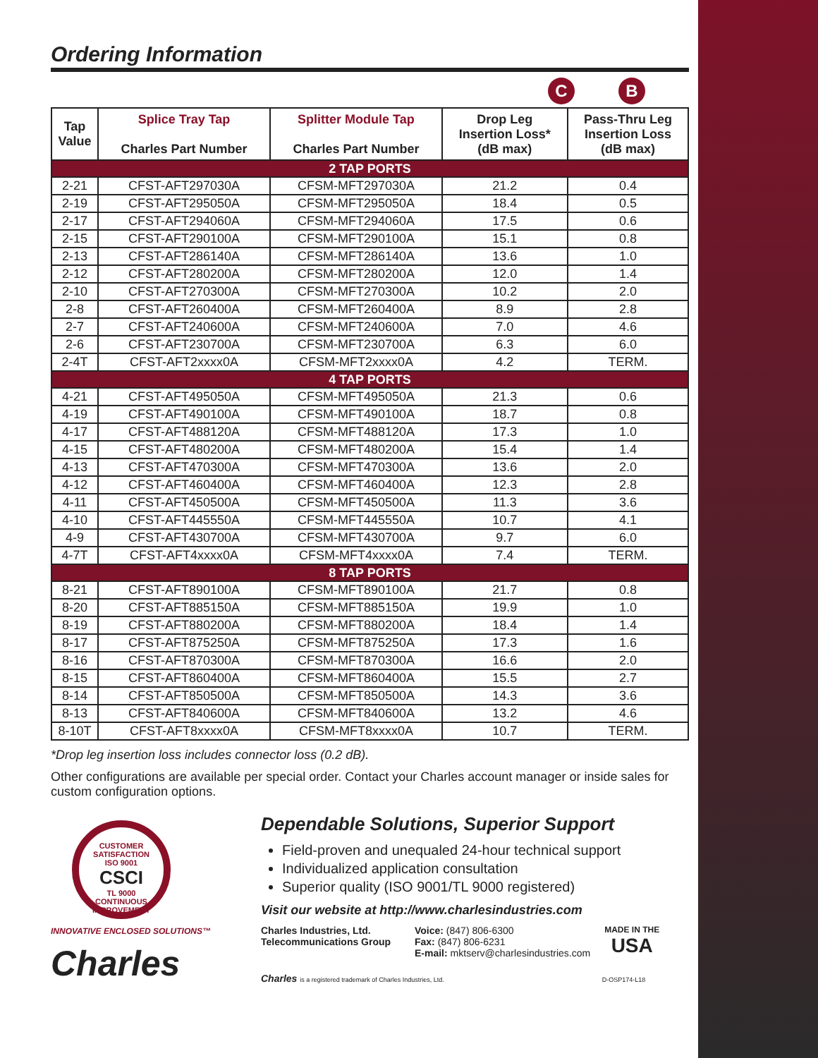Ordering Information
C B
| Tap Value | Splice Tray Tap Charles Part Number | Splitter Module Tap Charles Part Number | Drop Leg Insertion Loss* (dB max) | Pass-Thru Leg Insertion Loss (dB max) |
| --- | --- | --- | --- | --- |
| 2 TAP PORTS | | | | |
| 2-21 | CFST-AFT297030A | CFSM-MFT297030A | 21.2 | 0.4 |
| 2-19 | CFST-AFT295050A | CFSM-MFT295050A | 18.4 | 0.5 |
| 2-17 | CFST-AFT294060A | CFSM-MFT294060A | 17.5 | 0.6 |
| 2-15 | CFST-AFT290100A | CFSM-MFT290100A | 15.1 | 0.8 |
| 2-13 | CFST-AFT286140A | CFSM-MFT286140A | 13.6 | 1.0 |
| 2-12 | CFST-AFT280200A | CFSM-MFT280200A | 12.0 | 1.4 |
| 2-10 | CFST-AFT270300A | CFSM-MFT270300A | 10.2 | 2.0 |
| 2-8 | CFST-AFT260400A | CFSM-MFT260400A | 8.9 | 2.8 |
| 2-7 | CFST-AFT240600A | CFSM-MFT240600A | 7.0 | 4.6 |
| 2-6 | CFST-AFT230700A | CFSM-MFT230700A | 6.3 | 6.0 |
| 2-4T | CFST-AFT2xxxx0A | CFSM-MFT2xxxx0A | 4.2 | TERM. |
| 4 TAP PORTS | | | | |
| 4-21 | CFST-AFT495050A | CFSM-MFT495050A | 21.3 | 0.6 |
| 4-19 | CFST-AFT490100A | CFSM-MFT490100A | 18.7 | 0.8 |
| 4-17 | CFST-AFT488120A | CFSM-MFT488120A | 17.3 | 1.0 |
| 4-15 | CFST-AFT480200A | CFSM-MFT480200A | 15.4 | 1.4 |
| 4-13 | CFST-AFT470300A | CFSM-MFT470300A | 13.6 | 2.0 |
| 4-12 | CFST-AFT460400A | CFSM-MFT460400A | 12.3 | 2.8 |
| 4-11 | CFST-AFT450500A | CFSM-MFT450500A | 11.3 | 3.6 |
| 4-10 | CFST-AFT445550A | CFSM-MFT445550A | 10.7 | 4.1 |
| 4-9 | CFST-AFT430700A | CFSM-MFT430700A | 9.7 | 6.0 |
| 4-7T | CFST-AFT4xxxx0A | CFSM-MFT4xxxx0A | 7.4 | TERM. |
| 8 TAP PORTS | | | | |
| 8-21 | CFST-AFT890100A | CFSM-MFT890100A | 21.7 | 0.8 |
| 8-20 | CFST-AFT885150A | CFSM-MFT885150A | 19.9 | 1.0 |
| 8-19 | CFST-AFT880200A | CFSM-MFT880200A | 18.4 | 1.4 |
| 8-17 | CFST-AFT875250A | CFSM-MFT875250A | 17.3 | 1.6 |
| 8-16 | CFST-AFT870300A | CFSM-MFT870300A | 16.6 | 2.0 |
| 8-15 | CFST-AFT860400A | CFSM-MFT860400A | 15.5 | 2.7 |
| 8-14 | CFST-AFT850500A | CFSM-MFT850500A | 14.3 | 3.6 |
| 8-13 | CFST-AFT840600A | CFSM-MFT840600A | 13.2 | 4.6 |
| 8-10T | CFST-AFT8xxxx0A | CFSM-MFT8xxxx0A | 10.7 | TERM. |
*Drop leg insertion loss includes connector loss (0.2 dB).
Other configurations are available per special order. Contact your Charles account manager or inside sales for custom configuration options.
CUSTOMER SATISFACTION
ISO 9001
CSCI
TL 9000
CONTINUOUS IMPROVEMENT
INNOVATIVE ENCLOSED SOLUTIONS™
Charles
Dependable Solutions, Superior Support
Field-proven and unequaled 24-hour technical support
Individualized application consultation
Superior quality (ISO 9001/TL 9000 registered)
Visit our website at http://www.charlesindustries.com
Charles Industries, Ltd.
Telecommunications Group
Voice: (847) 806-6300
Fax: (847) 806-6231
E-mail: mktserv@charlesindustries.com
MADE IN THE
USA
Charles is a registered trademark of Charles Industries, Ltd. D-OSP174-L18